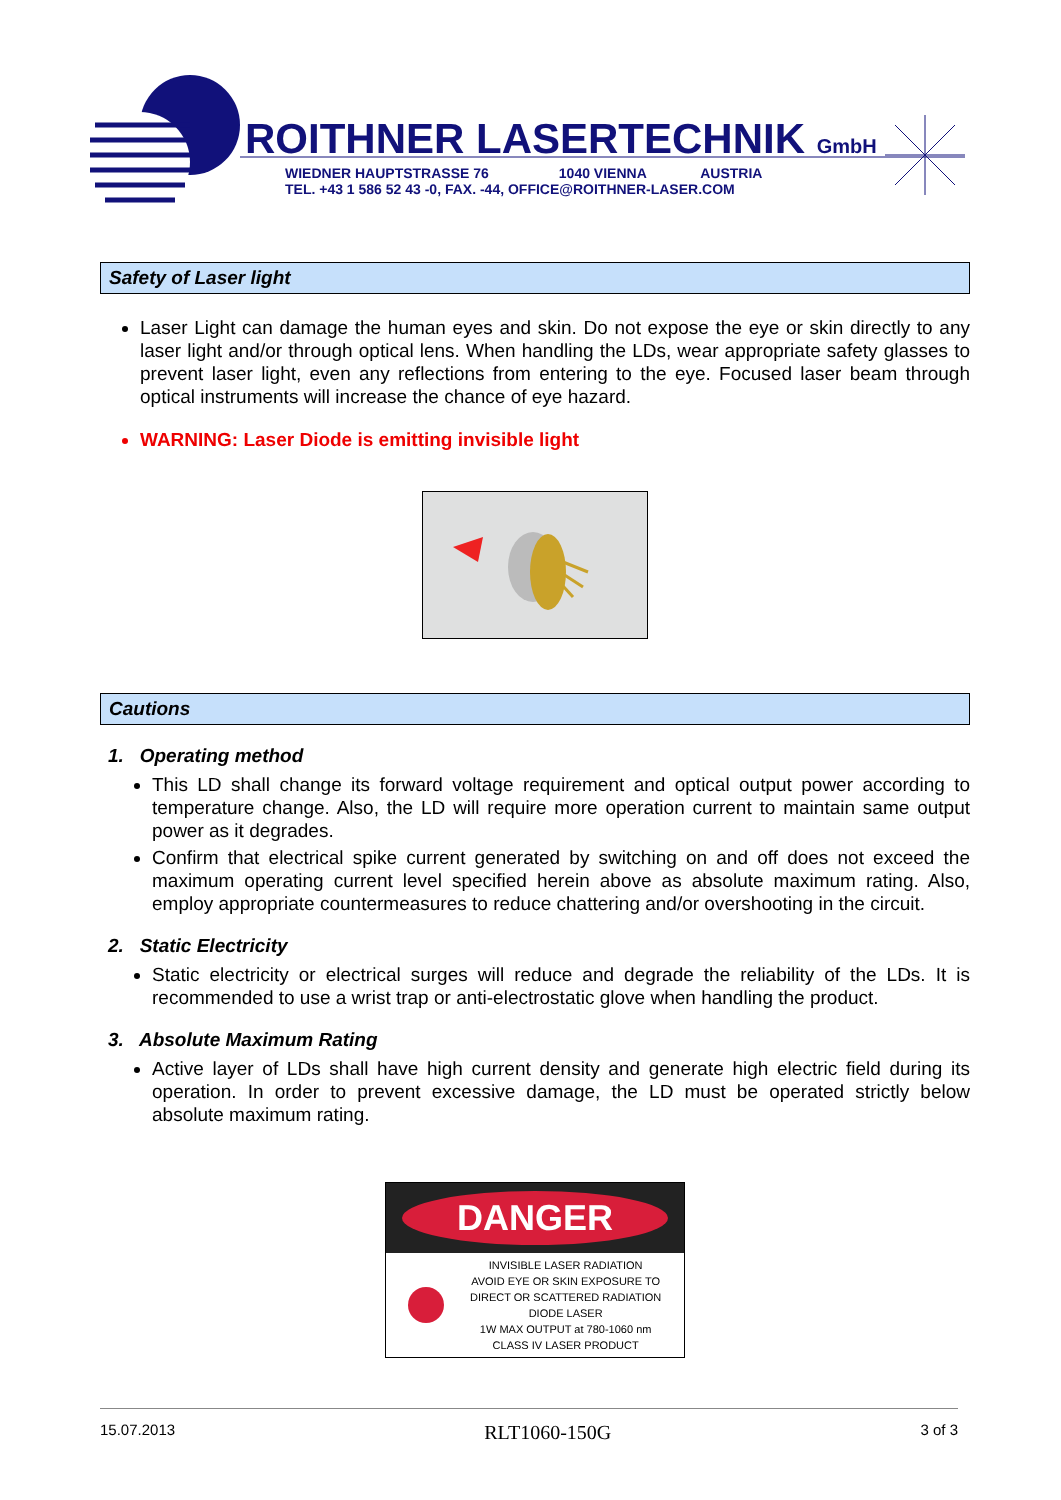ROITHNER LASERTECHNIK GmbH
WIEDNER HAUPTSTRASSE 76 1040 VIENNA AUSTRIA
TEL. +43 1 586 52 43 -0, FAX. -44, OFFICE@ROITHNER-LASER.COM
Safety of Laser light
Laser Light can damage the human eyes and skin. Do not expose the eye or skin directly to any laser light and/or through optical lens. When handling the LDs, wear appropriate safety glasses to prevent laser light, even any reflections from entering to the eye. Focused laser beam through optical instruments will increase the chance of eye hazard.
WARNING: Laser Diode is emitting invisible light
Cautions
1. Operating method
This LD shall change its forward voltage requirement and optical output power according to temperature change. Also, the LD will require more operation current to maintain same output power as it degrades.
Confirm that electrical spike current generated by switching on and off does not exceed the maximum operating current level specified herein above as absolute maximum rating. Also, employ appropriate countermeasures to reduce chattering and/or overshooting in the circuit.
2. Static Electricity
Static electricity or electrical surges will reduce and degrade the reliability of the LDs. It is recommended to use a wrist trap or anti-electrostatic glove when handling the product.
3. Absolute Maximum Rating
Active layer of LDs shall have high current density and generate high electric field during its operation. In order to prevent excessive damage, the LD must be operated strictly below absolute maximum rating.
DANGER
INVISIBLE LASER RADIATION
AVOID EYE OR SKIN EXPOSURE TO
DIRECT OR SCATTERED RADIATION
DIODE LASER
1W MAX OUTPUT at 780-1060 nm
CLASS IV LASER PRODUCT
15.07.2013 RLT1060-150G 3 of 3